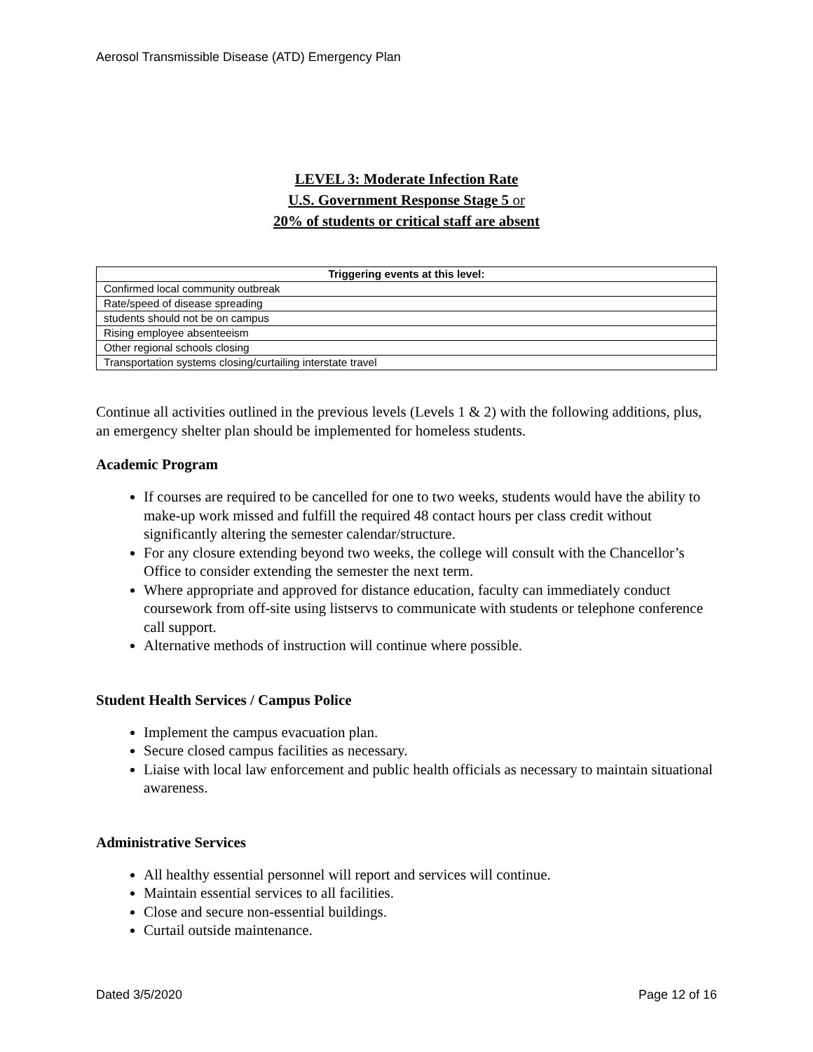Aerosol Transmissible Disease (ATD) Emergency Plan
LEVEL 3: Moderate Infection Rate
U.S. Government Response Stage 5 or
20% of students or critical staff are absent
| Triggering events at this level: |
| --- |
| Confirmed local community outbreak |
| Rate/speed of disease spreading |
| students should not be on campus |
| Rising employee absenteeism |
| Other regional schools closing |
| Transportation systems closing/curtailing interstate travel |
Continue all activities outlined in the previous levels (Levels 1 & 2) with the following additions, plus, an emergency shelter plan should be implemented for homeless students.
Academic Program
If courses are required to be cancelled for one to two weeks, students would have the ability to make-up work missed and fulfill the required 48 contact hours per class credit without significantly altering the semester calendar/structure.
For any closure extending beyond two weeks, the college will consult with the Chancellor’s Office to consider extending the semester the next term.
Where appropriate and approved for distance education, faculty can immediately conduct coursework from off-site using listservs to communicate with students or telephone conference call support.
Alternative methods of instruction will continue where possible.
Student Health Services / Campus Police
Implement the campus evacuation plan.
Secure closed campus facilities as necessary.
Liaise with local law enforcement and public health officials as necessary to maintain situational awareness.
Administrative Services
All healthy essential personnel will report and services will continue.
Maintain essential services to all facilities.
Close and secure non-essential buildings.
Curtail outside maintenance.
Dated 3/5/2020 Page 12 of 16